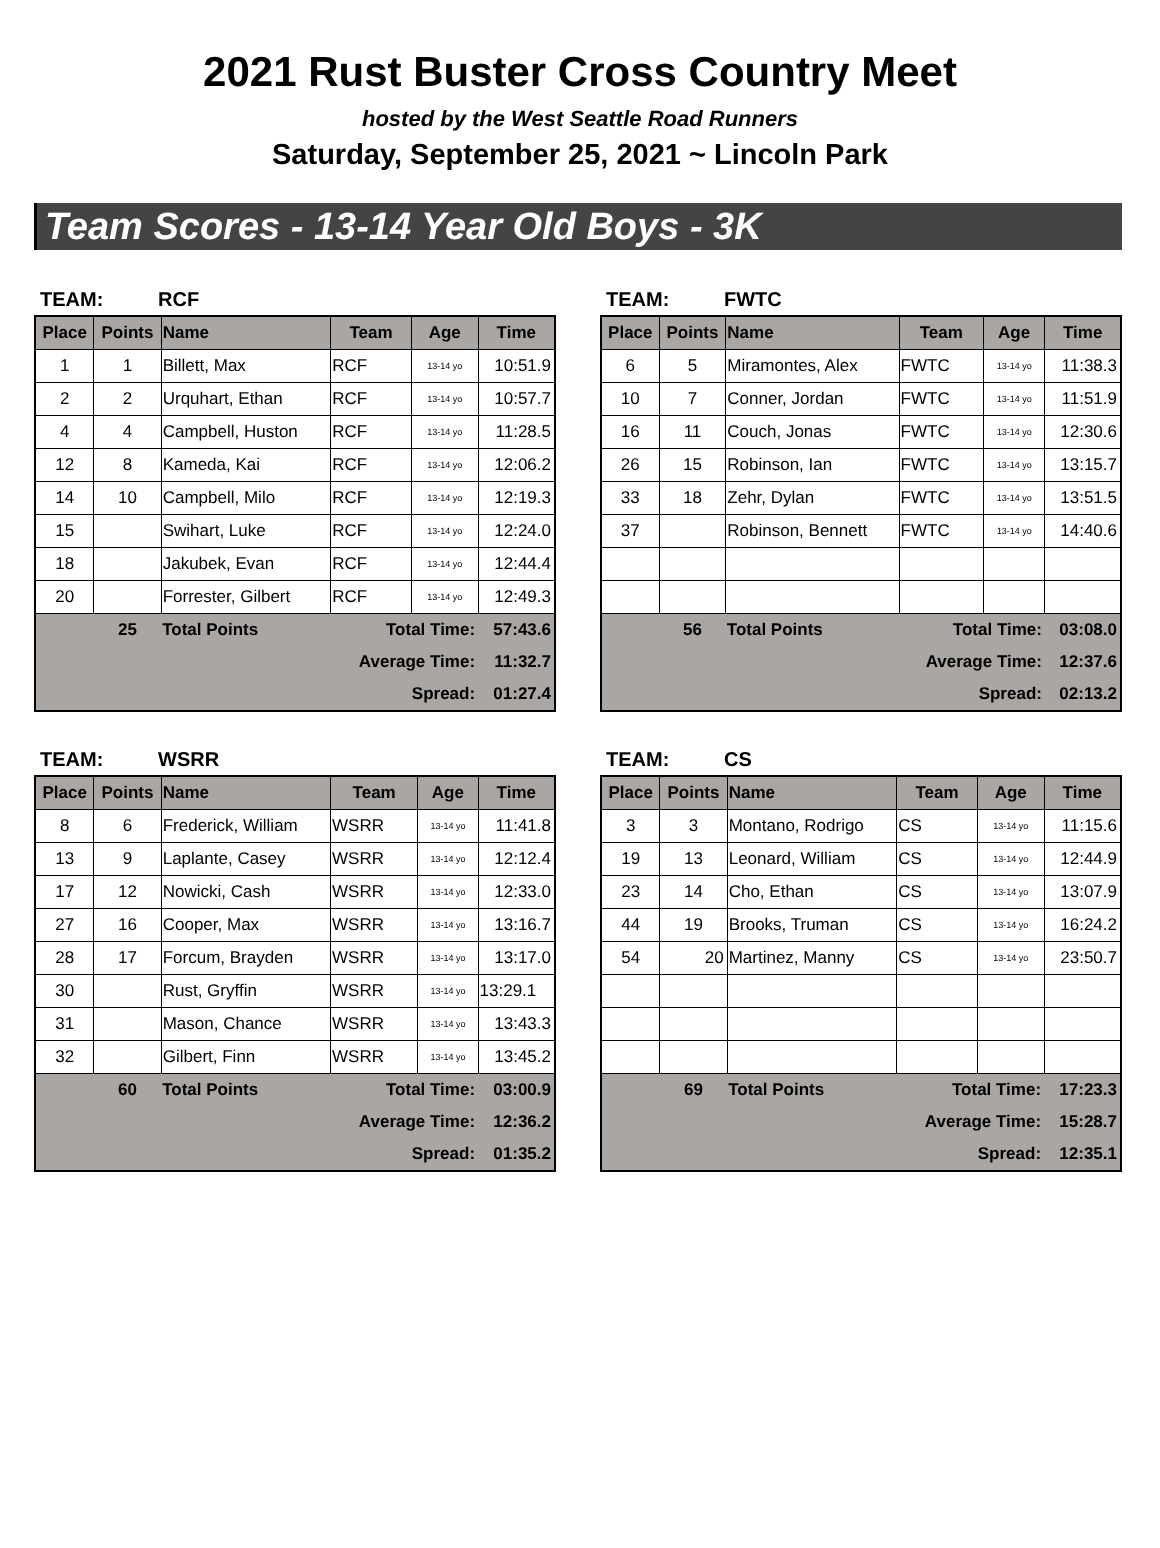2021 Rust Buster Cross Country Meet
hosted by the West Seattle Road Runners
Saturday, September 25, 2021 ~ Lincoln Park
Team Scores - 13-14 Year Old Boys - 3K
TEAM: RCF
| Place | Points | Name | Team | Age | Time |
| --- | --- | --- | --- | --- | --- |
| 1 | 1 | Billett, Max | RCF | 13-14 yo | 10:51.9 |
| 2 | 2 | Urquhart, Ethan | RCF | 13-14 yo | 10:57.7 |
| 4 | 4 | Campbell, Huston | RCF | 13-14 yo | 11:28.5 |
| 12 | 8 | Kameda, Kai | RCF | 13-14 yo | 12:06.2 |
| 14 | 10 | Campbell, Milo | RCF | 13-14 yo | 12:19.3 |
| 15 | | Swihart, Luke | RCF | 13-14 yo | 12:24.0 |
| 18 | | Jakubek, Evan | RCF | 13-14 yo | 12:44.4 |
| 20 | | Forrester, Gilbert | RCF | 13-14 yo | 12:49.3 |
| | 25 | Total Points | Total Time: | | 57:43.6 |
| | | | Average Time: | | 11:32.7 |
| | | | Spread: | | 01:27.4 |
TEAM: FWTC
| Place | Points | Name | Team | Age | Time |
| --- | --- | --- | --- | --- | --- |
| 6 | 5 | Miramontes, Alex | FWTC | 13-14 yo | 11:38.3 |
| 10 | 7 | Conner, Jordan | FWTC | 13-14 yo | 11:51.9 |
| 16 | 11 | Couch, Jonas | FWTC | 13-14 yo | 12:30.6 |
| 26 | 15 | Robinson, Ian | FWTC | 13-14 yo | 13:15.7 |
| 33 | 18 | Zehr, Dylan | FWTC | 13-14 yo | 13:51.5 |
| 37 | | Robinson, Bennett | FWTC | 13-14 yo | 14:40.6 |
| | 56 | Total Points | Total Time: | | 03:08.0 |
| | | | Average Time: | | 12:37.6 |
| | | | Spread: | | 02:13.2 |
TEAM: WSRR
| Place | Points | Name | Team | Age | Time |
| --- | --- | --- | --- | --- | --- |
| 8 | 6 | Frederick, William | WSRR | 13-14 yo | 11:41.8 |
| 13 | 9 | Laplante, Casey | WSRR | 13-14 yo | 12:12.4 |
| 17 | 12 | Nowicki, Cash | WSRR | 13-14 yo | 12:33.0 |
| 27 | 16 | Cooper, Max | WSRR | 13-14 yo | 13:16.7 |
| 28 | 17 | Forcum, Brayden | WSRR | 13-14 yo | 13:17.0 |
| 30 | | Rust, Gryffin | WSRR | 13-14 yo | 13:29.1 |
| 31 | | Mason, Chance | WSRR | 13-14 yo | 13:43.3 |
| 32 | | Gilbert, Finn | WSRR | 13-14 yo | 13:45.2 |
| | 60 | Total Points | Total Time: | | 03:00.9 |
| | | | Average Time: | | 12:36.2 |
| | | | Spread: | | 01:35.2 |
TEAM: CS
| Place | Points | Name | Team | Age | Time |
| --- | --- | --- | --- | --- | --- |
| 3 | 3 | Montano, Rodrigo | CS | 13-14 yo | 11:15.6 |
| 19 | 13 | Leonard, William | CS | 13-14 yo | 12:44.9 |
| 23 | 14 | Cho, Ethan | CS | 13-14 yo | 13:07.9 |
| 44 | 19 | Brooks, Truman | CS | 13-14 yo | 16:24.2 |
| 54 | 20 | Martinez, Manny | CS | 13-14 yo | 23:50.7 |
| | 69 | Total Points | Total Time: | | 17:23.3 |
| | | | Average Time: | | 15:28.7 |
| | | | Spread: | | 12:35.1 |